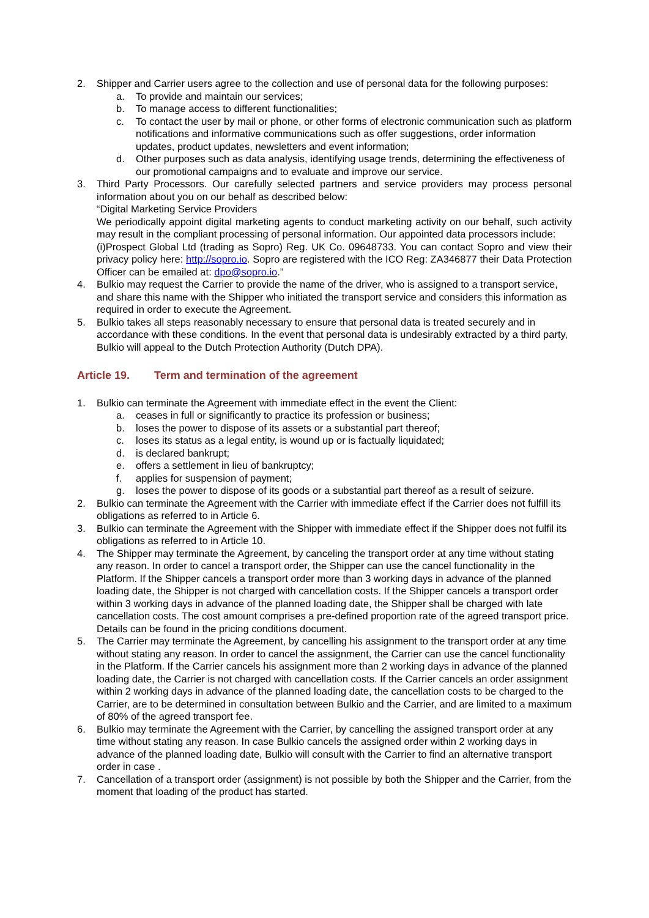2. Shipper and Carrier users agree to the collection and use of personal data for the following purposes:
a. To provide and maintain our services;
b. To manage access to different functionalities;
c. To contact the user by mail or phone, or other forms of electronic communication such as platform notifications and informative communications such as offer suggestions, order information updates, product updates, newsletters and event information;
d. Other purposes such as data analysis, identifying usage trends, determining the effectiveness of our promotional campaigns and to evaluate and improve our service.
3. Third Party Processors. Our carefully selected partners and service providers may process personal information about you on our behalf as described below:
“Digital Marketing Service Providers
We periodically appoint digital marketing agents to conduct marketing activity on our behalf, such activity may result in the compliant processing of personal information. Our appointed data processors include:
(i)Prospect Global Ltd (trading as Sopro) Reg. UK Co. 09648733. You can contact Sopro and view their privacy policy here: http://sopro.io. Sopro are registered with the ICO Reg: ZA346877 their Data Protection Officer can be emailed at: dpo@sopro.io.”
4. Bulkio may request the Carrier to provide the name of the driver, who is assigned to a transport service, and share this name with the Shipper who initiated the transport service and considers this information as required in order to execute the Agreement.
5. Bulkio takes all steps reasonably necessary to ensure that personal data is treated securely and in accordance with these conditions. In the event that personal data is undesirably extracted by a third party, Bulkio will appeal to the Dutch Protection Authority (Dutch DPA).
Article 19. Term and termination of the agreement
1. Bulkio can terminate the Agreement with immediate effect in the event the Client:
a. ceases in full or significantly to practice its profession or business;
b. loses the power to dispose of its assets or a substantial part thereof;
c. loses its status as a legal entity, is wound up or is factually liquidated;
d. is declared bankrupt;
e. offers a settlement in lieu of bankruptcy;
f. applies for suspension of payment;
g. loses the power to dispose of its goods or a substantial part thereof as a result of seizure.
2. Bulkio can terminate the Agreement with the Carrier with immediate effect if the Carrier does not fulfill its obligations as referred to in Article 6.
3. Bulkio can terminate the Agreement with the Shipper with immediate effect if the Shipper does not fulfil its obligations as referred to in Article 10.
4. The Shipper may terminate the Agreement, by canceling the transport order at any time without stating any reason. In order to cancel a transport order, the Shipper can use the cancel functionality in the Platform. If the Shipper cancels a transport order more than 3 working days in advance of the planned loading date, the Shipper is not charged with cancellation costs. If the Shipper cancels a transport order within 3 working days in advance of the planned loading date, the Shipper shall be charged with late cancellation costs. The cost amount comprises a pre-defined proportion rate of the agreed transport price. Details can be found in the pricing conditions document.
5. The Carrier may terminate the Agreement, by cancelling his assignment to the transport order at any time without stating any reason. In order to cancel the assignment, the Carrier can use the cancel functionality in the Platform. If the Carrier cancels his assignment more than 2 working days in advance of the planned loading date, the Carrier is not charged with cancellation costs. If the Carrier cancels an order assignment within 2 working days in advance of the planned loading date, the cancellation costs to be charged to the Carrier, are to be determined in consultation between Bulkio and the Carrier, and are limited to a maximum of 80% of the agreed transport fee.
6. Bulkio may terminate the Agreement with the Carrier, by cancelling the assigned transport order at any time without stating any reason. In case Bulkio cancels the assigned order within 2 working days in advance of the planned loading date, Bulkio will consult with the Carrier to find an alternative transport order in case .
7. Cancellation of a transport order (assignment) is not possible by both the Shipper and the Carrier, from the moment that loading of the product has started.